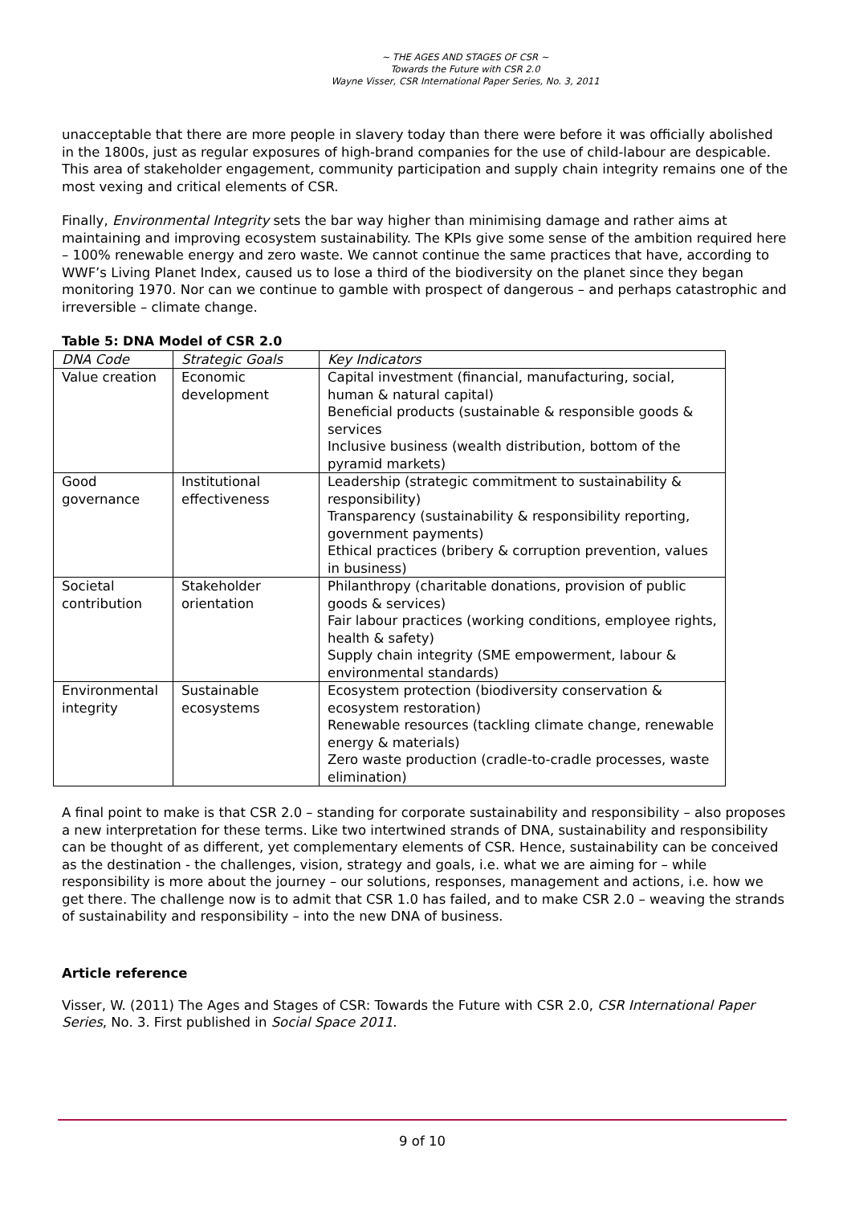~ THE AGES AND STAGES OF CSR ~
Towards the Future with CSR 2.0
Wayne Visser, CSR International Paper Series, No. 3, 2011
unacceptable that there are more people in slavery today than there were before it was officially abolished in the 1800s, just as regular exposures of high-brand companies for the use of child-labour are despicable. This area of stakeholder engagement, community participation and supply chain integrity remains one of the most vexing and critical elements of CSR.
Finally, Environmental Integrity sets the bar way higher than minimising damage and rather aims at maintaining and improving ecosystem sustainability. The KPIs give some sense of the ambition required here – 100% renewable energy and zero waste. We cannot continue the same practices that have, according to WWF’s Living Planet Index, caused us to lose a third of the biodiversity on the planet since they began monitoring 1970. Nor can we continue to gamble with prospect of dangerous – and perhaps catastrophic and irreversible – climate change.
Table 5: DNA Model of CSR 2.0
| DNA Code | Strategic Goals | Key Indicators |
| --- | --- | --- |
| Value creation | Economic development | Capital investment (financial, manufacturing, social, human & natural capital) Beneficial products (sustainable & responsible goods & services Inclusive business (wealth distribution, bottom of the pyramid markets) |
| Good governance | Institutional effectiveness | Leadership (strategic commitment to sustainability & responsibility) Transparency (sustainability & responsibility reporting, government payments) Ethical practices (bribery & corruption prevention, values in business) |
| Societal contribution | Stakeholder orientation | Philanthropy (charitable donations, provision of public goods & services) Fair labour practices (working conditions, employee rights, health & safety) Supply chain integrity (SME empowerment, labour & environmental standards) |
| Environmental integrity | Sustainable ecosystems | Ecosystem protection (biodiversity conservation & ecosystem restoration) Renewable resources (tackling climate change, renewable energy & materials) Zero waste production (cradle-to-cradle processes, waste elimination) |
A final point to make is that CSR 2.0 – standing for corporate sustainability and responsibility – also proposes a new interpretation for these terms. Like two intertwined strands of DNA, sustainability and responsibility can be thought of as different, yet complementary elements of CSR. Hence, sustainability can be conceived as the destination - the challenges, vision, strategy and goals, i.e. what we are aiming for – while responsibility is more about the journey – our solutions, responses, management and actions, i.e. how we get there. The challenge now is to admit that CSR 1.0 has failed, and to make CSR 2.0 – weaving the strands of sustainability and responsibility – into the new DNA of business.
Article reference
Visser, W. (2011) The Ages and Stages of CSR: Towards the Future with CSR 2.0, CSR International Paper Series, No. 3. First published in Social Space 2011.
9 of 10